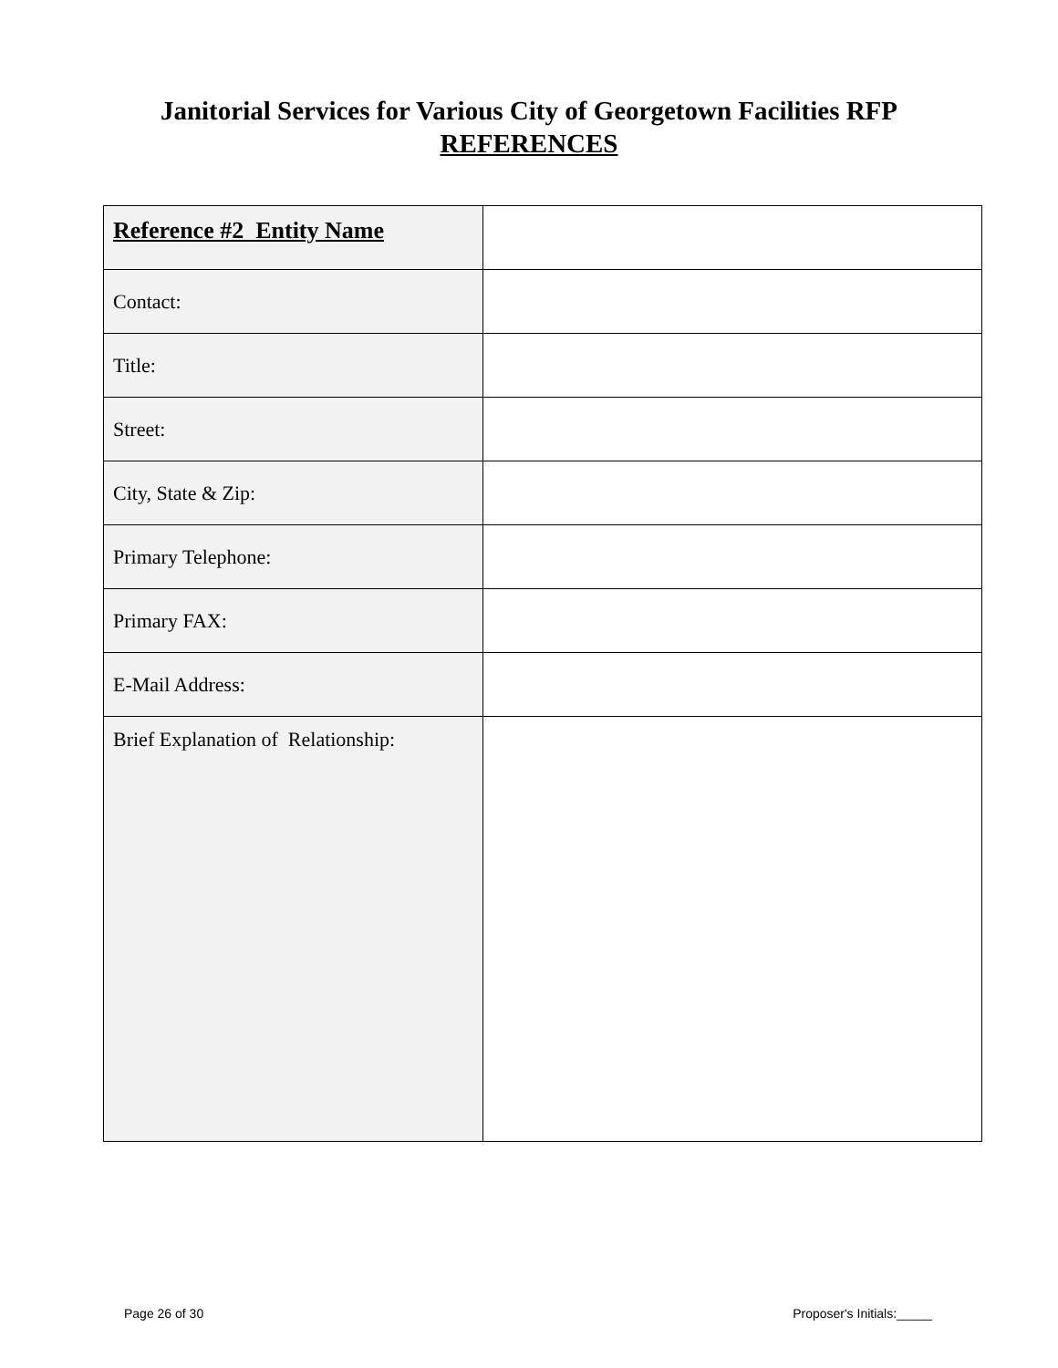Janitorial Services for Various City of Georgetown Facilities RFP
REFERENCES
| Reference #2 Entity Name | |
| Contact: | |
| Title: | |
| Street: | |
| City, State & Zip: | |
| Primary Telephone: | |
| Primary FAX: | |
| E-Mail Address: | |
| Brief Explanation of Relationship: | |
Page 26 of 30 Proposer's Initials:_____